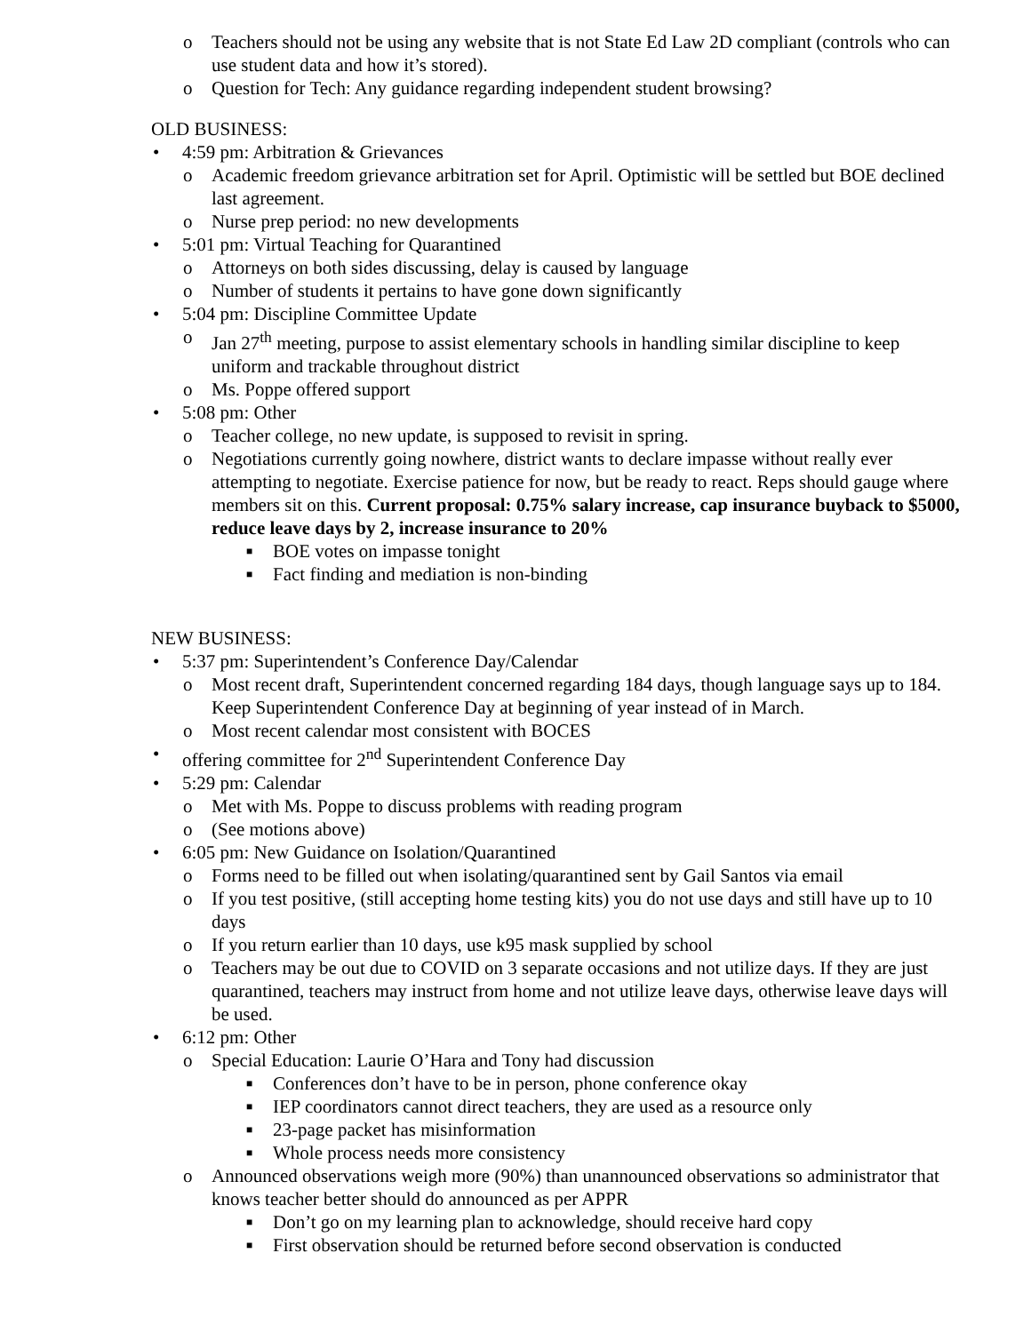o Teachers should not be using any website that is not State Ed Law 2D compliant (controls who can use student data and how it’s stored).
o Question for Tech: Any guidance regarding independent student browsing?
OLD BUSINESS:
• 4:59 pm: Arbitration & Grievances
o Academic freedom grievance arbitration set for April. Optimistic will be settled but BOE declined last agreement.
o Nurse prep period: no new developments
• 5:01 pm: Virtual Teaching for Quarantined
o Attorneys on both sides discussing, delay is caused by language
o Number of students it pertains to have gone down significantly
• 5:04 pm: Discipline Committee Update
o Jan 27<sup>th</sup> meeting, purpose to assist elementary schools in handling similar discipline to keep uniform and trackable throughout district
o Ms. Poppe offered support
• 5:08 pm: Other
o Teacher college, no new update, is supposed to revisit in spring.
o Negotiations currently going nowhere, district wants to declare impasse without really ever attempting to negotiate. Exercise patience for now, but be ready to react. Reps should gauge where members sit on this. Current proposal: 0.75% salary increase, cap insurance buyback to $5000, reduce leave days by 2, increase insurance to 20%
■ BOE votes on impasse tonight
■ Fact finding and mediation is non-binding
NEW BUSINESS:
• 5:37 pm: Superintendent’s Conference Day/Calendar
o Most recent draft, Superintendent concerned regarding 184 days, though language says up to 184. Keep Superintendent Conference Day at beginning of year instead of in March.
o Most recent calendar most consistent with BOCES
• offering committee for 2<sup>nd</sup> Superintendent Conference Day
• 5:29 pm: Calendar
o Met with Ms. Poppe to discuss problems with reading program
o (See motions above)
• 6:05 pm: New Guidance on Isolation/Quarantined
o Forms need to be filled out when isolating/quarantined sent by Gail Santos via email
o If you test positive, (still accepting home testing kits) you do not use days and still have up to 10 days
o If you return earlier than 10 days, use k95 mask supplied by school
o Teachers may be out due to COVID on 3 separate occasions and not utilize days. If they are just quarantined, teachers may instruct from home and not utilize leave days, otherwise leave days will be used.
• 6:12 pm: Other
o Special Education: Laurie O’Hara and Tony had discussion
■ Conferences don’t have to be in person, phone conference okay
■ IEP coordinators cannot direct teachers, they are used as a resource only
■ 23-page packet has misinformation
■ Whole process needs more consistency
o Announced observations weigh more (90%) than unannounced observations so administrator that knows teacher better should do announced as per APPR
■ Don’t go on my learning plan to acknowledge, should receive hard copy
■ First observation should be returned before second observation is conducted